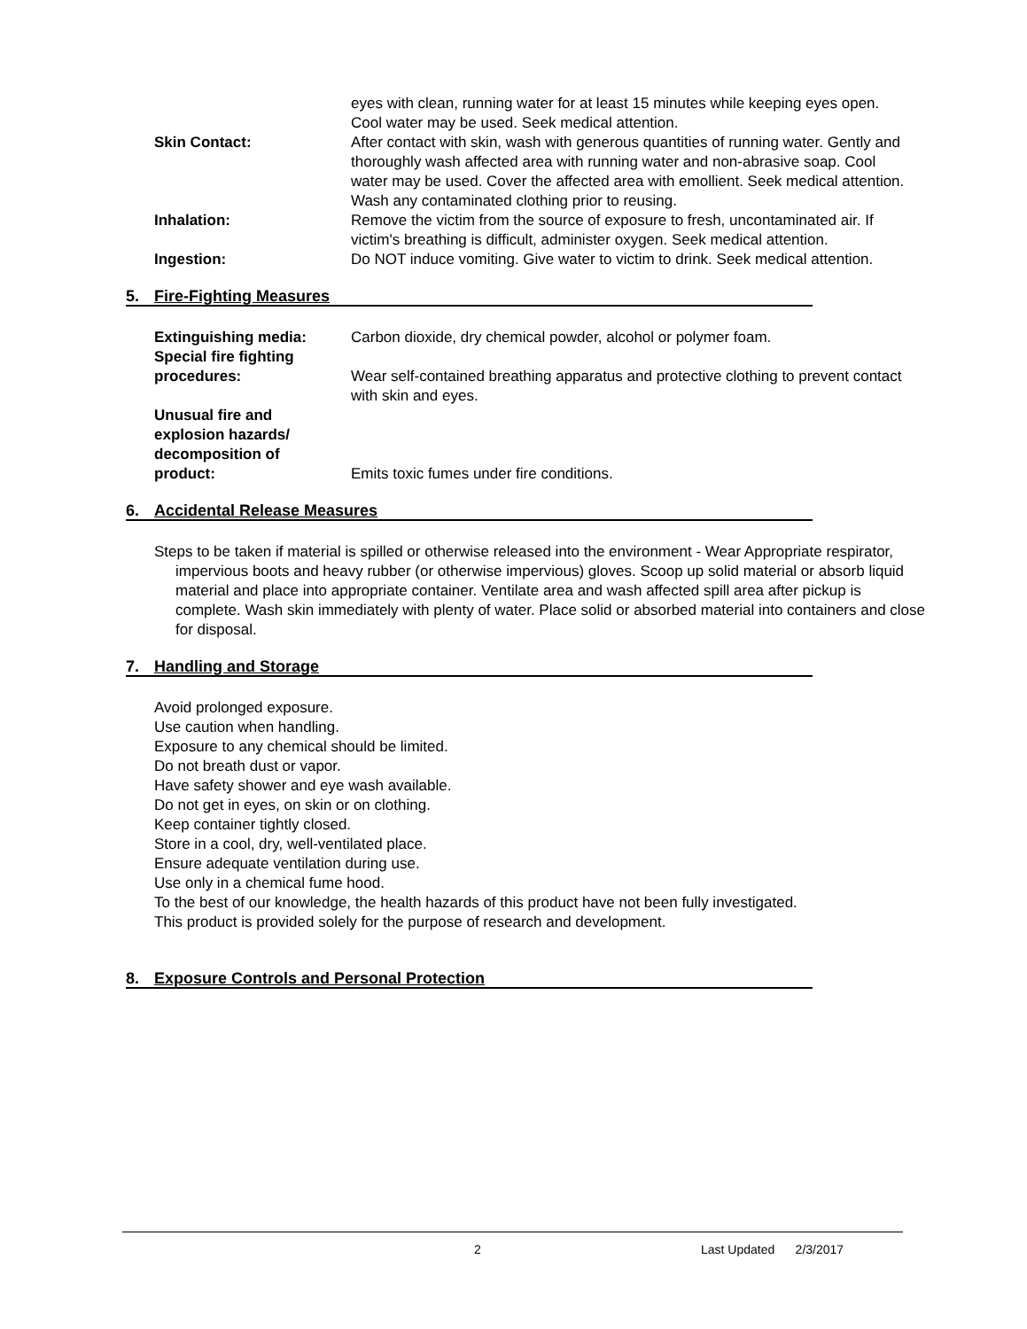eyes with clean, running water for at least 15 minutes while keeping eyes open. Cool water may be used. Seek medical attention.
Skin Contact: After contact with skin, wash with generous quantities of running water. Gently and thoroughly wash affected area with running water and non-abrasive soap. Cool water may be used. Cover the affected area with emollient. Seek medical attention. Wash any contaminated clothing prior to reusing.
Inhalation: Remove the victim from the source of exposure to fresh, uncontaminated air. If victim's breathing is difficult, administer oxygen. Seek medical attention.
Ingestion: Do NOT induce vomiting. Give water to victim to drink. Seek medical attention.
5. Fire-Fighting Measures
Extinguishing media: Carbon dioxide, dry chemical powder, alcohol or polymer foam.
Special fire fighting
procedures:
Wear self-contained breathing apparatus and protective clothing to prevent contact with skin and eyes.
Unusual fire and
explosion hazards/
decomposition of
product:
Emits toxic fumes under fire conditions.
6. Accidental Release Measures
Steps to be taken if material is spilled or otherwise released into the environment - Wear Appropriate respirator, impervious boots and heavy rubber (or otherwise impervious) gloves. Scoop up solid material or absorb liquid material and place into appropriate container. Ventilate area and wash affected spill area after pickup is complete. Wash skin immediately with plenty of water. Place solid or absorbed material into containers and close for disposal.
7. Handling and Storage
Avoid prolonged exposure.
Use caution when handling.
Exposure to any chemical should be limited.
Do not breath dust or vapor.
Have safety shower and eye wash available.
Do not get in eyes, on skin or on clothing.
Keep container tightly closed.
Store in a cool, dry, well-ventilated place.
Ensure adequate ventilation during use.
Use only in a chemical fume hood.
To the best of our knowledge, the health hazards of this product have not been fully investigated.
This product is provided solely for the purpose of research and development.
8. Exposure Controls and Personal Protection
2 Last Updated 2/3/2017